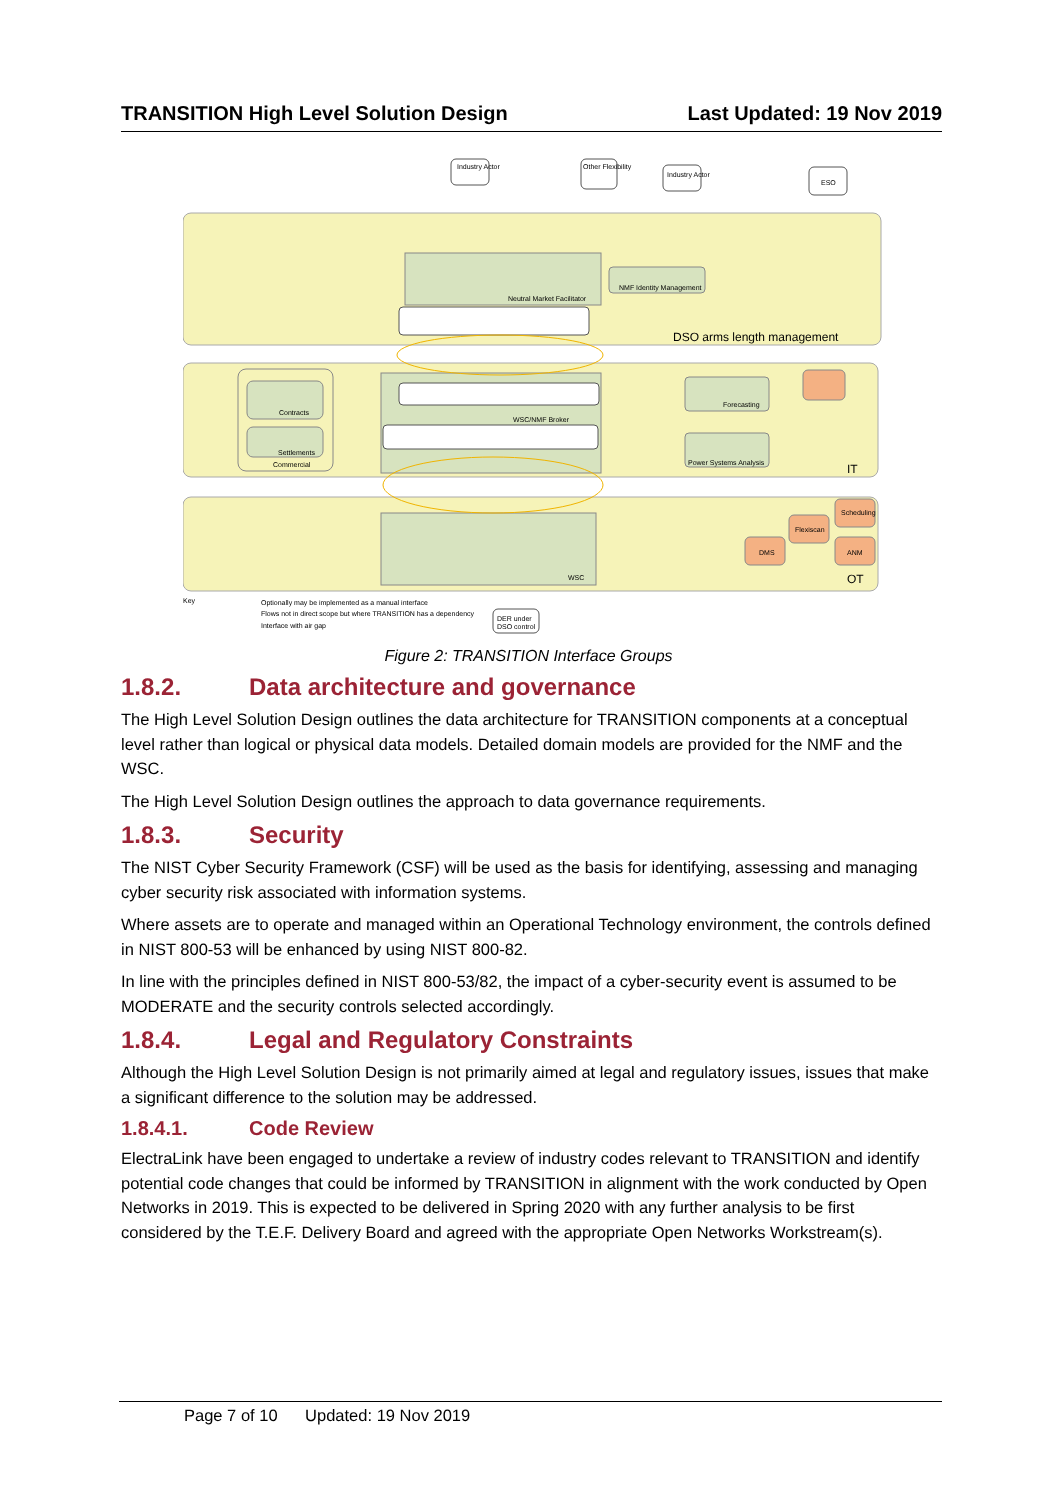TRANSITION High Level Solution Design
Last Updated: 19 Nov 2019
Neutral Market Facilitator
WSC/NMF Broker
WSC
NMF Identity Management
Forecasting
Power Systems Analysis
Contracts
Settlements
Commercial
Flexiscan
Scheduling
ANM
DMS
ESO
Industry Actor
Other Flexibility
Industry Actor
DSO arms length management
IT
OT
Key
Optionally may be implemented as a manual interface
Flows not in direct scope but where TRANSITION has a dependency
Interface with air gap
DER under
DSO control
Figure 2: TRANSITION Interface Groups
1.8.2. Data architecture and governance
The High Level Solution Design outlines the data architecture for TRANSITION components at a conceptual level rather than logical or physical data models. Detailed domain models are provided for the NMF and the WSC.
The High Level Solution Design outlines the approach to data governance requirements.
1.8.3. Security
The NIST Cyber Security Framework (CSF) will be used as the basis for identifying, assessing and managing cyber security risk associated with information systems.
Where assets are to operate and managed within an Operational Technology environment, the controls defined in NIST 800-53 will be enhanced by using NIST 800-82.
In line with the principles defined in NIST 800-53/82, the impact of a cyber-security event is assumed to be MODERATE and the security controls selected accordingly.
1.8.4. Legal and Regulatory Constraints
Although the High Level Solution Design is not primarily aimed at legal and regulatory issues, issues that make a significant difference to the solution may be addressed.
1.8.4.1. Code Review
ElectraLink have been engaged to undertake a review of industry codes relevant to TRANSITION and identify potential code changes that could be informed by TRANSITION in alignment with the work conducted by Open Networks in 2019. This is expected to be delivered in Spring 2020 with any further analysis to be first considered by the T.E.F. Delivery Board and agreed with the appropriate Open Networks Workstream(s).
Page 7 of 10 Updated: 19 Nov 2019